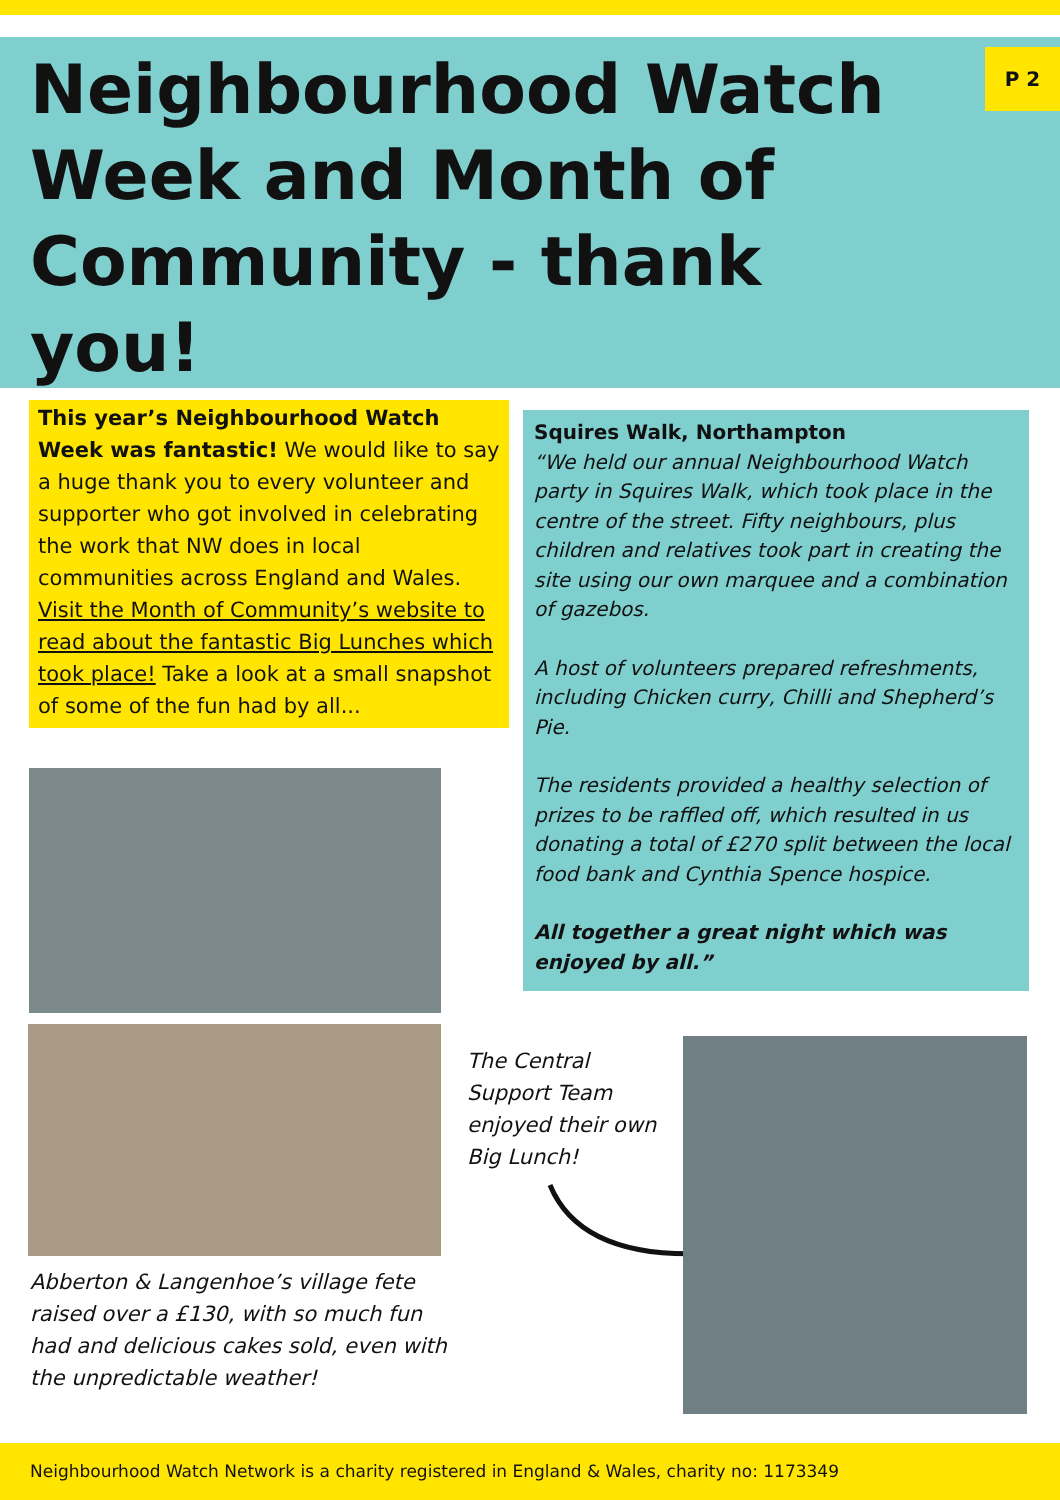Neighbourhood Watch Week and Month of Community - thank you!
P 2
This year’s Neighbourhood Watch Week was fantastic! We would like to say a huge thank you to every volunteer and supporter who got involved in celebrating the work that NW does in local communities across England and Wales. Visit the Month of Community’s website to read about the fantastic Big Lunches which took place! Take a look at a small snapshot of some of the fun had by all...
Squires Walk, Northampton
“We held our annual Neighbourhood Watch party in Squires Walk, which took place in the centre of the street. Fifty neighbours, plus children and relatives took part in creating the site using our own marquee and a combination of gazebos.
A host of volunteers prepared refreshments, including Chicken curry, Chilli and Shepherd’s Pie.
The residents provided a healthy selection of prizes to be raffled off, which resulted in us donating a total of £270 split between the local food bank and Cynthia Spence hospice.
All together a great night which was enjoyed by all.”
Abberton & Langenhoe’s village fete raised over a £130, with so much fun had and delicious cakes sold, even with the unpredictable weather!
The Central Support Team enjoyed their own Big Lunch!
Neighbourhood Watch Network is a charity registered in England & Wales, charity no: 1173349